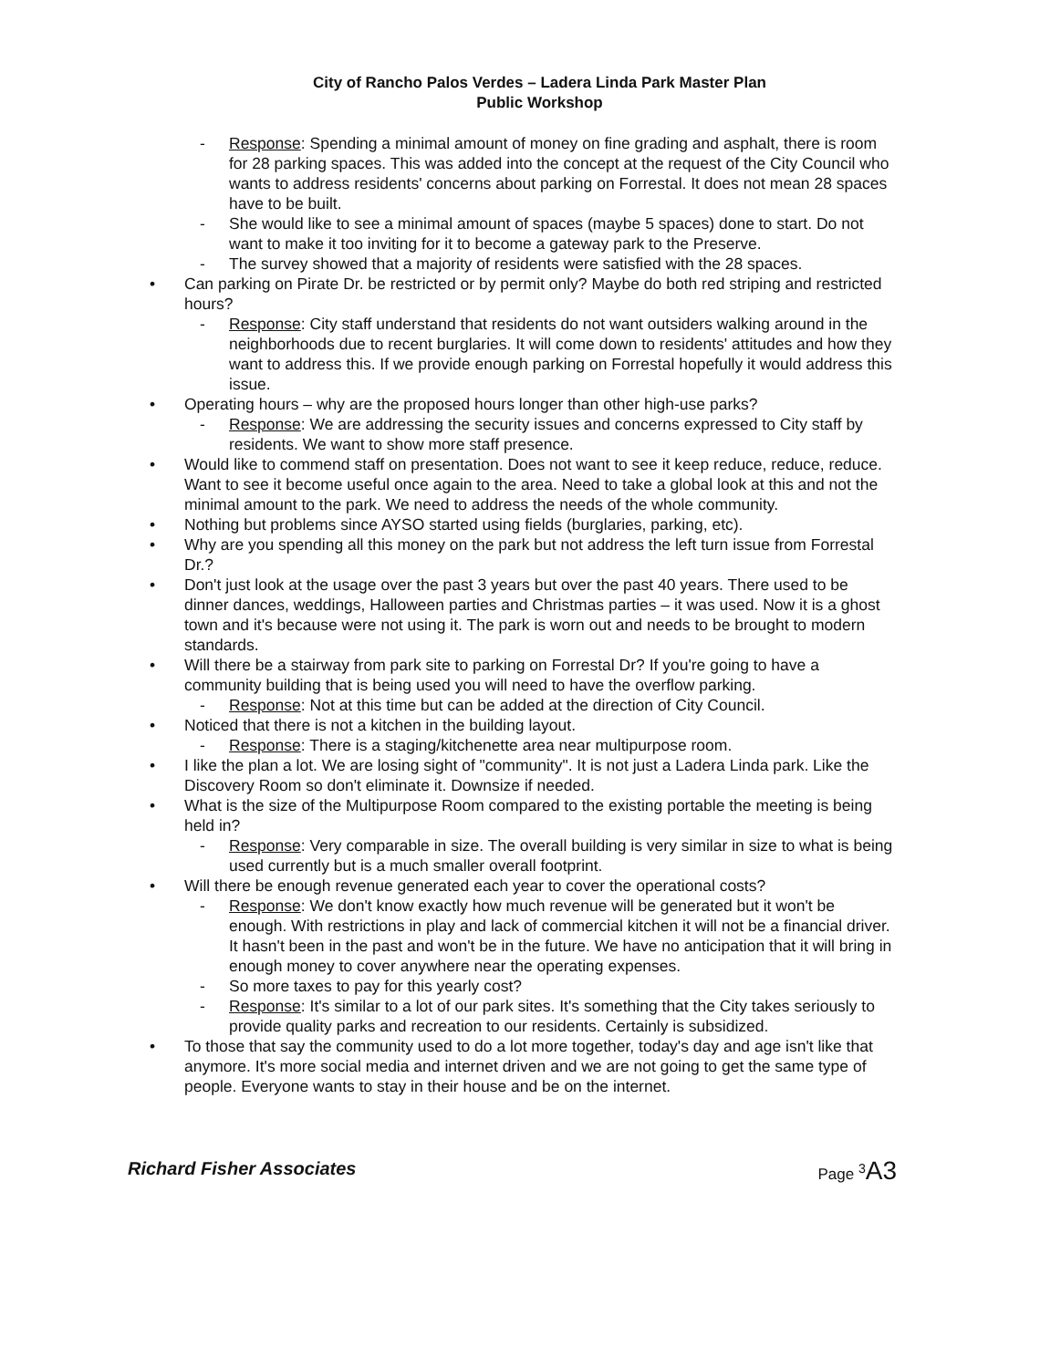City of Rancho Palos Verdes – Ladera Linda Park Master Plan
Public Workshop
- Response: Spending a minimal amount of money on fine grading and asphalt, there is room for 28 parking spaces. This was added into the concept at the request of the City Council who wants to address residents' concerns about parking on Forrestal. It does not mean 28 spaces have to be built.
- She would like to see a minimal amount of spaces (maybe 5 spaces) done to start. Do not want to make it too inviting for it to become a gateway park to the Preserve.
- The survey showed that a majority of residents were satisfied with the 28 spaces.
• Can parking on Pirate Dr. be restricted or by permit only? Maybe do both red striping and restricted hours?
- Response: City staff understand that residents do not want outsiders walking around in the neighborhoods due to recent burglaries. It will come down to residents' attitudes and how they want to address this. If we provide enough parking on Forrestal hopefully it would address this issue.
• Operating hours – why are the proposed hours longer than other high-use parks?
- Response: We are addressing the security issues and concerns expressed to City staff by residents. We want to show more staff presence.
• Would like to commend staff on presentation. Does not want to see it keep reduce, reduce, reduce. Want to see it become useful once again to the area. Need to take a global look at this and not the minimal amount to the park. We need to address the needs of the whole community.
• Nothing but problems since AYSO started using fields (burglaries, parking, etc).
• Why are you spending all this money on the park but not address the left turn issue from Forrestal Dr.?
• Don't just look at the usage over the past 3 years but over the past 40 years. There used to be dinner dances, weddings, Halloween parties and Christmas parties – it was used. Now it is a ghost town and it's because were not using it. The park is worn out and needs to be brought to modern standards.
• Will there be a stairway from park site to parking on Forrestal Dr? If you're going to have a community building that is being used you will need to have the overflow parking.
- Response: Not at this time but can be added at the direction of City Council.
• Noticed that there is not a kitchen in the building layout.
- Response: There is a staging/kitchenette area near multipurpose room.
• I like the plan a lot. We are losing sight of "community". It is not just a Ladera Linda park. Like the Discovery Room so don't eliminate it. Downsize if needed.
• What is the size of the Multipurpose Room compared to the existing portable the meeting is being held in?
- Response: Very comparable in size. The overall building is very similar in size to what is being used currently but is a much smaller overall footprint.
• Will there be enough revenue generated each year to cover the operational costs?
- Response: We don't know exactly how much revenue will be generated but it won't be enough. With restrictions in play and lack of commercial kitchen it will not be a financial driver. It hasn't been in the past and won't be in the future. We have no anticipation that it will bring in enough money to cover anywhere near the operating expenses.
- So more taxes to pay for this yearly cost?
- Response: It's similar to a lot of our park sites. It's something that the City takes seriously to provide quality parks and recreation to our residents. Certainly is subsidized.
• To those that say the community used to do a lot more together, today's day and age isn't like that anymore. It's more social media and internet driven and we are not going to get the same type of people. Everyone wants to stay in their house and be on the internet.
Richard Fisher Associates Page <sup>3</sup>A3